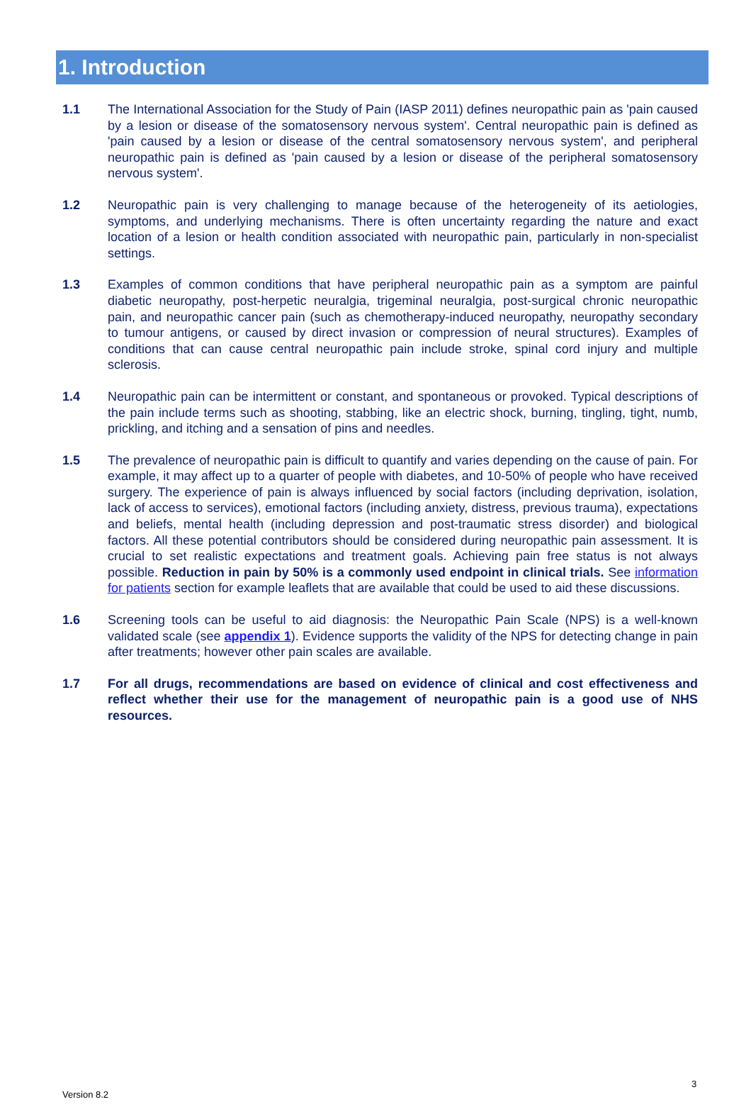1. Introduction
1.1 The International Association for the Study of Pain (IASP 2011) defines neuropathic pain as 'pain caused by a lesion or disease of the somatosensory nervous system'. Central neuropathic pain is defined as 'pain caused by a lesion or disease of the central somatosensory nervous system', and peripheral neuropathic pain is defined as 'pain caused by a lesion or disease of the peripheral somatosensory nervous system'.
1.2 Neuropathic pain is very challenging to manage because of the heterogeneity of its aetiologies, symptoms, and underlying mechanisms. There is often uncertainty regarding the nature and exact location of a lesion or health condition associated with neuropathic pain, particularly in non-specialist settings.
1.3 Examples of common conditions that have peripheral neuropathic pain as a symptom are painful diabetic neuropathy, post-herpetic neuralgia, trigeminal neuralgia, post-surgical chronic neuropathic pain, and neuropathic cancer pain (such as chemotherapy-induced neuropathy, neuropathy secondary to tumour antigens, or caused by direct invasion or compression of neural structures). Examples of conditions that can cause central neuropathic pain include stroke, spinal cord injury and multiple sclerosis.
1.4 Neuropathic pain can be intermittent or constant, and spontaneous or provoked. Typical descriptions of the pain include terms such as shooting, stabbing, like an electric shock, burning, tingling, tight, numb, prickling, and itching and a sensation of pins and needles.
1.5 The prevalence of neuropathic pain is difficult to quantify and varies depending on the cause of pain. For example, it may affect up to a quarter of people with diabetes, and 10-50% of people who have received surgery. The experience of pain is always influenced by social factors (including deprivation, isolation, lack of access to services), emotional factors (including anxiety, distress, previous trauma), expectations and beliefs, mental health (including depression and post-traumatic stress disorder) and biological factors. All these potential contributors should be considered during neuropathic pain assessment. It is crucial to set realistic expectations and treatment goals. Achieving pain free status is not always possible. Reduction in pain by 50% is a commonly used endpoint in clinical trials. See information for patients section for example leaflets that are available that could be used to aid these discussions.
1.6 Screening tools can be useful to aid diagnosis: the Neuropathic Pain Scale (NPS) is a well-known validated scale (see appendix 1). Evidence supports the validity of the NPS for detecting change in pain after treatments; however other pain scales are available.
1.7 For all drugs, recommendations are based on evidence of clinical and cost effectiveness and reflect whether their use for the management of neuropathic pain is a good use of NHS resources.
3
Version 8.2